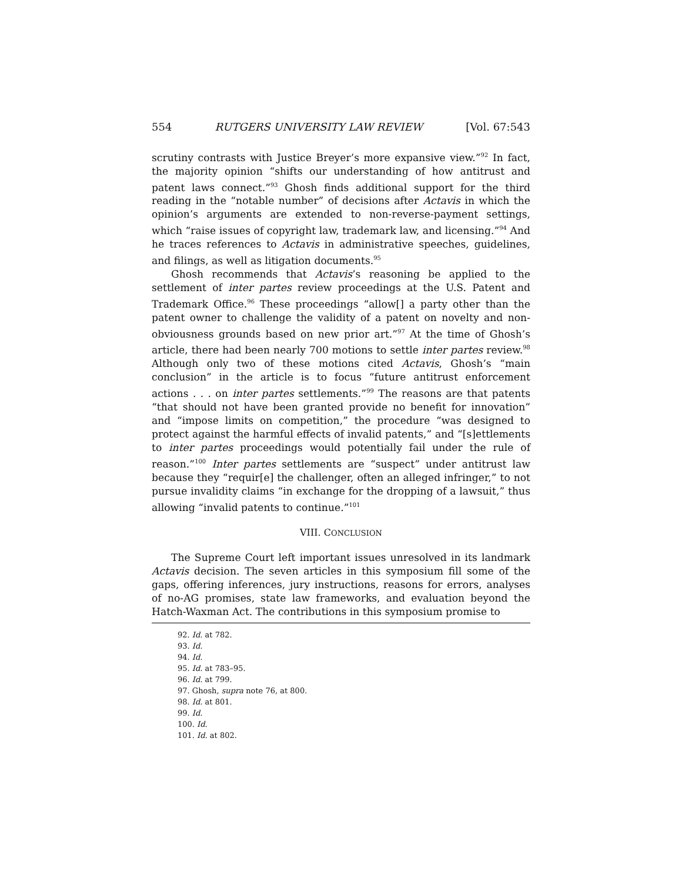554 RUTGERS UNIVERSITY LAW REVIEW [Vol. 67:543
scrutiny contrasts with Justice Breyer’s more expansive view.”<sup>92</sup> In fact, the majority opinion “shifts our understanding of how antitrust and patent laws connect.”<sup>93</sup> Ghosh finds additional support for the third reading in the “notable number” of decisions after Actavis in which the opinion’s arguments are extended to non-reverse-payment settings, which “raise issues of copyright law, trademark law, and licensing.”<sup>94</sup> And he traces references to Actavis in administrative speeches, guidelines, and filings, as well as litigation documents.<sup>95</sup>
Ghosh recommends that Actavis’s reasoning be applied to the settlement of inter partes review proceedings at the U.S. Patent and Trademark Office.<sup>96</sup> These proceedings “allow[] a party other than the patent owner to challenge the validity of a patent on novelty and non-obviousness grounds based on new prior art.”<sup>97</sup> At the time of Ghosh’s article, there had been nearly 700 motions to settle inter partes review.<sup>98</sup> Although only two of these motions cited Actavis, Ghosh’s “main conclusion” in the article is to focus “future antitrust enforcement actions . . . on inter partes settlements.”<sup>99</sup> The reasons are that patents “that should not have been granted provide no benefit for innovation” and “impose limits on competition,” the procedure “was designed to protect against the harmful effects of invalid patents,” and “[s]ettlements to inter partes proceedings would potentially fail under the rule of reason.”<sup>100</sup> Inter partes settlements are “suspect” under antitrust law because they “requir[e] the challenger, often an alleged infringer,” to not pursue invalidity claims “in exchange for the dropping of a lawsuit,” thus allowing “invalid patents to continue.”<sup>101</sup>
VIII. CONCLUSION
The Supreme Court left important issues unresolved in its landmark Actavis decision. The seven articles in this symposium fill some of the gaps, offering inferences, jury instructions, reasons for errors, analyses of no-AG promises, state law frameworks, and evaluation beyond the Hatch-Waxman Act. The contributions in this symposium promise to
92. Id. at 782.
93. Id.
94. Id.
95. Id. at 783–95.
96. Id. at 799.
97. Ghosh, supra note 76, at 800.
98. Id. at 801.
99. Id.
100. Id.
101. Id. at 802.